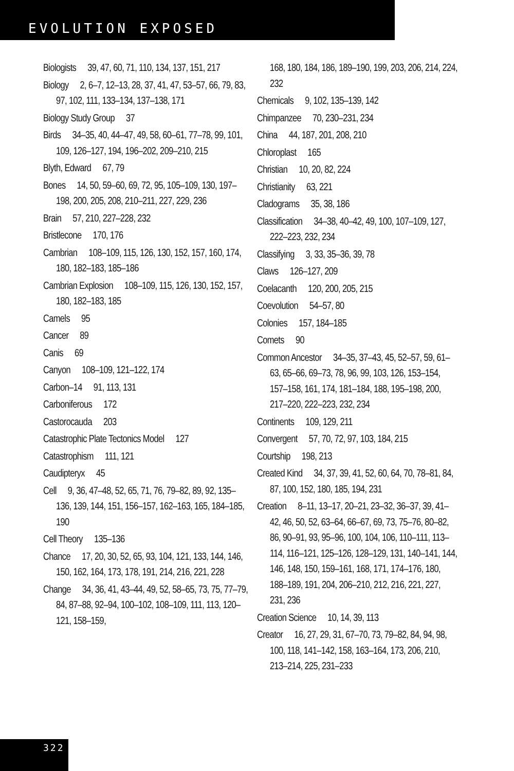EVOLUTION EXPOSED
Biologists 39, 47, 60, 71, 110, 134, 137, 151, 217
Biology 2, 6–7, 12–13, 28, 37, 41, 47, 53–57, 66, 79, 83, 97, 102, 111, 133–134, 137–138, 171
Biology Study Group 37
Birds 34–35, 40, 44–47, 49, 58, 60–61, 77–78, 99, 101, 109, 126–127, 194, 196–202, 209–210, 215
Blyth, Edward 67, 79
Bones 14, 50, 59–60, 69, 72, 95, 105–109, 130, 197–198, 200, 205, 208, 210–211, 227, 229, 236
Brain 57, 210, 227–228, 232
Bristlecone 170, 176
Cambrian 108–109, 115, 126, 130, 152, 157, 160, 174, 180, 182–183, 185–186
Cambrian Explosion 108–109, 115, 126, 130, 152, 157, 180, 182–183, 185
Camels 95
Cancer 89
Canis 69
Canyon 108–109, 121–122, 174
Carbon–14 91, 113, 131
Carboniferous 172
Castorocauda 203
Catastrophic Plate Tectonics Model 127
Catastrophism 111, 121
Caudipteryx 45
Cell 9, 36, 47–48, 52, 65, 71, 76, 79–82, 89, 92, 135–136, 139, 144, 151, 156–157, 162–163, 165, 184–185, 190
Cell Theory 135–136
Chance 17, 20, 30, 52, 65, 93, 104, 121, 133, 144, 146, 150, 162, 164, 173, 178, 191, 214, 216, 221, 228
Change 34, 36, 41, 43–44, 49, 52, 58–65, 73, 75, 77–79, 84, 87–88, 92–94, 100–102, 108–109, 111, 113, 120–121, 158–159,
168, 180, 184, 186, 189–190, 199, 203, 206, 214, 224, 232
Chemicals 9, 102, 135–139, 142
Chimpanzee 70, 230–231, 234
China 44, 187, 201, 208, 210
Chloroplast 165
Christian 10, 20, 82, 224
Christianity 63, 221
Cladograms 35, 38, 186
Classification 34–38, 40–42, 49, 100, 107–109, 127, 222–223, 232, 234
Classifying 3, 33, 35–36, 39, 78
Claws 126–127, 209
Coelacanth 120, 200, 205, 215
Coevolution 54–57, 80
Colonies 157, 184–185
Comets 90
Common Ancestor 34–35, 37–43, 45, 52–57, 59, 61–63, 65–66, 69–73, 78, 96, 99, 103, 126, 153–154, 157–158, 161, 174, 181–184, 188, 195–198, 200, 217–220, 222–223, 232, 234
Continents 109, 129, 211
Convergent 57, 70, 72, 97, 103, 184, 215
Courtship 198, 213
Created Kind 34, 37, 39, 41, 52, 60, 64, 70, 78–81, 84, 87, 100, 152, 180, 185, 194, 231
Creation 8–11, 13–17, 20–21, 23–32, 36–37, 39, 41–42, 46, 50, 52, 63–64, 66–67, 69, 73, 75–76, 80–82, 86, 90–91, 93, 95–96, 100, 104, 106, 110–111, 113–114, 116–121, 125–126, 128–129, 131, 140–141, 144, 146, 148, 150, 159–161, 168, 171, 174–176, 180, 188–189, 191, 204, 206–210, 212, 216, 221, 227, 231, 236
Creation Science 10, 14, 39, 113
Creator 16, 27, 29, 31, 67–70, 73, 79–82, 84, 94, 98, 100, 118, 141–142, 158, 163–164, 173, 206, 210, 213–214, 225, 231–233
322